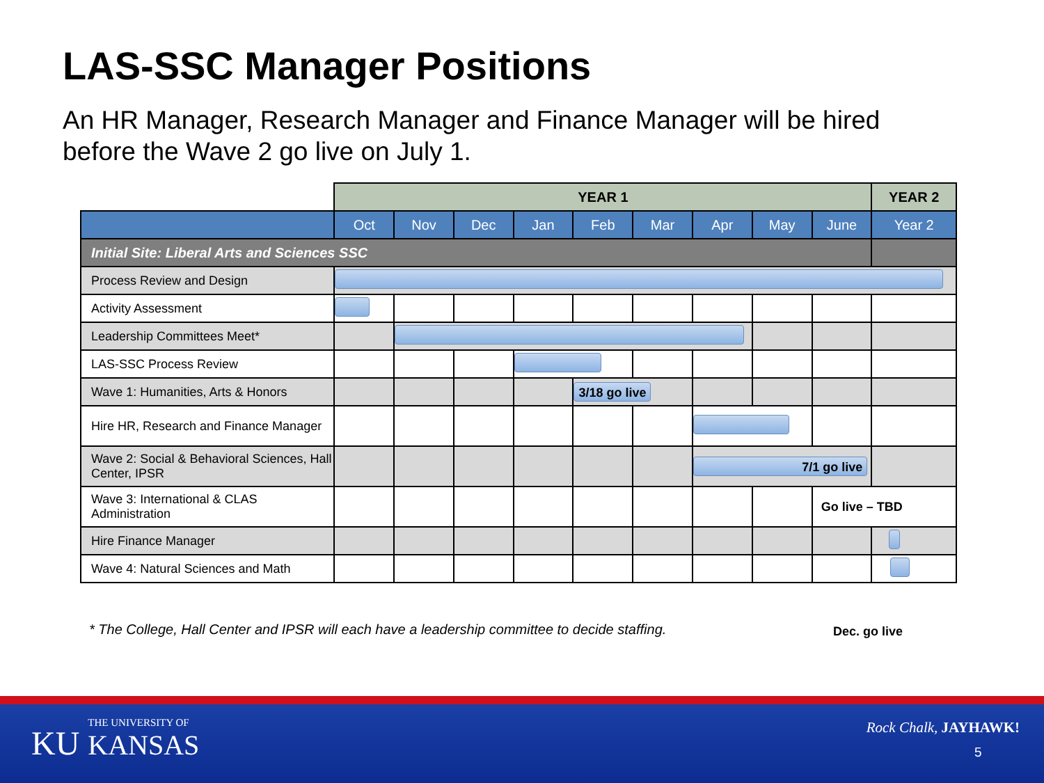LAS-SSC Manager Positions
An HR Manager, Research Manager and Finance Manager will be hired before the Wave 2 go live on July 1.
| | YEAR 1 | | | | | | | | | YEAR 2 |
| --- | --- | --- | --- | --- | --- | --- | --- | --- | --- | --- |
| | Oct | Nov | Dec | Jan | Feb | Mar | Apr | May | June | Year 2 |
| Initial Site: Liberal Arts and Sciences SSC | | | | | | | | | | |
| Process Review and Design | | | | | | | | | | |
| Activity Assessment | | | | | | | | | | |
| Leadership Committees Meet* | | | | | | | | | | |
| LAS-SSC Process Review | | | | | | | | | | |
| Wave 1: Humanities, Arts & Honors | | | | | 3/18 go live | | | | | |
| Hire HR, Research and Finance Manager | | | | | | | | | | |
| Wave 2: Social & Behavioral Sciences, Hall Center, IPSR | | | | | | | 7/1 go live | | | |
| Wave 3: International & CLAS Administration | | | | | | | | | Go live – TBD | |
| Hire Finance Manager | | | | | | | | | | |
| Wave 4: Natural Sciences and Math | | | | | | | | | | |
* The College, Hall Center and IPSR will each have a leadership committee to decide staffing.
Dec. go live
KU THE UNIVERSITY OF KANSAS Rock Chalk, JAYHAWK!
5